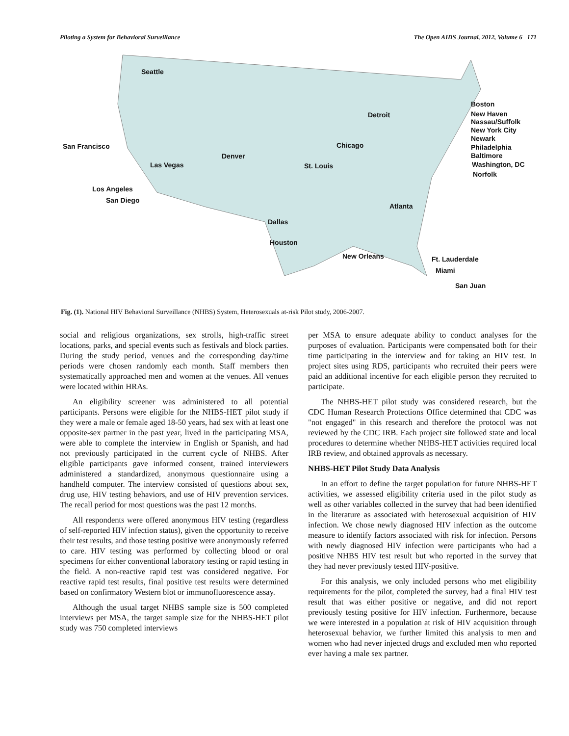Piloting a System for Behavioral Surveillance The Open AIDS Journal, 2012, Volume 6 171
Seattle
San Francisco
Las Vegas
Los Angeles
San Diego
Denver
St. Louis
Chicago
Detroit
Dallas
Houston
New Orleans
Atlanta
Ft. Lauderdale
Miami
San Juan
Boston
New Haven
Nassau/Suffolk
New York City
Newark
Philadelphia
Baltimore
Washington, DC
Norfolk
Fig. (1). National HIV Behavioral Surveillance (NHBS) System, Heterosexuals at-risk Pilot study, 2006-2007.
social and religious organizations, sex strolls, high-traffic street locations, parks, and special events such as festivals and block parties. During the study period, venues and the corresponding day/time periods were chosen randomly each month. Staff members then systematically approached men and women at the venues. All venues were located within HRAs.
An eligibility screener was administered to all potential participants. Persons were eligible for the NHBS-HET pilot study if they were a male or female aged 18-50 years, had sex with at least one opposite-sex partner in the past year, lived in the participating MSA, were able to complete the interview in English or Spanish, and had not previously participated in the current cycle of NHBS. After eligible participants gave informed consent, trained interviewers administered a standardized, anonymous questionnaire using a handheld computer. The interview consisted of questions about sex, drug use, HIV testing behaviors, and use of HIV prevention services. The recall period for most questions was the past 12 months.
All respondents were offered anonymous HIV testing (regardless of self-reported HIV infection status), given the opportunity to receive their test results, and those testing positive were anonymously referred to care. HIV testing was performed by collecting blood or oral specimens for either conventional laboratory testing or rapid testing in the field. A non-reactive rapid test was considered negative. For reactive rapid test results, final positive test results were determined based on confirmatory Western blot or immunofluorescence assay.
Although the usual target NHBS sample size is 500 completed interviews per MSA, the target sample size for the NHBS-HET pilot study was 750 completed interviews
per MSA to ensure adequate ability to conduct analyses for the purposes of evaluation. Participants were compensated both for their time participating in the interview and for taking an HIV test. In project sites using RDS, participants who recruited their peers were paid an additional incentive for each eligible person they recruited to participate.
The NHBS-HET pilot study was considered research, but the CDC Human Research Protections Office determined that CDC was "not engaged" in this research and therefore the protocol was not reviewed by the CDC IRB. Each project site followed state and local procedures to determine whether NHBS-HET activities required local IRB review, and obtained approvals as necessary.
NHBS-HET Pilot Study Data Analysis
In an effort to define the target population for future NHBS-HET activities, we assessed eligibility criteria used in the pilot study as well as other variables collected in the survey that had been identified in the literature as associated with heterosexual acquisition of HIV infection. We chose newly diagnosed HIV infection as the outcome measure to identify factors associated with risk for infection. Persons with newly diagnosed HIV infection were participants who had a positive NHBS HIV test result but who reported in the survey that they had never previously tested HIV-positive.
For this analysis, we only included persons who met eligibility requirements for the pilot, completed the survey, had a final HIV test result that was either positive or negative, and did not report previously testing positive for HIV infection. Furthermore, because we were interested in a population at risk of HIV acquisition through heterosexual behavior, we further limited this analysis to men and women who had never injected drugs and excluded men who reported ever having a male sex partner.